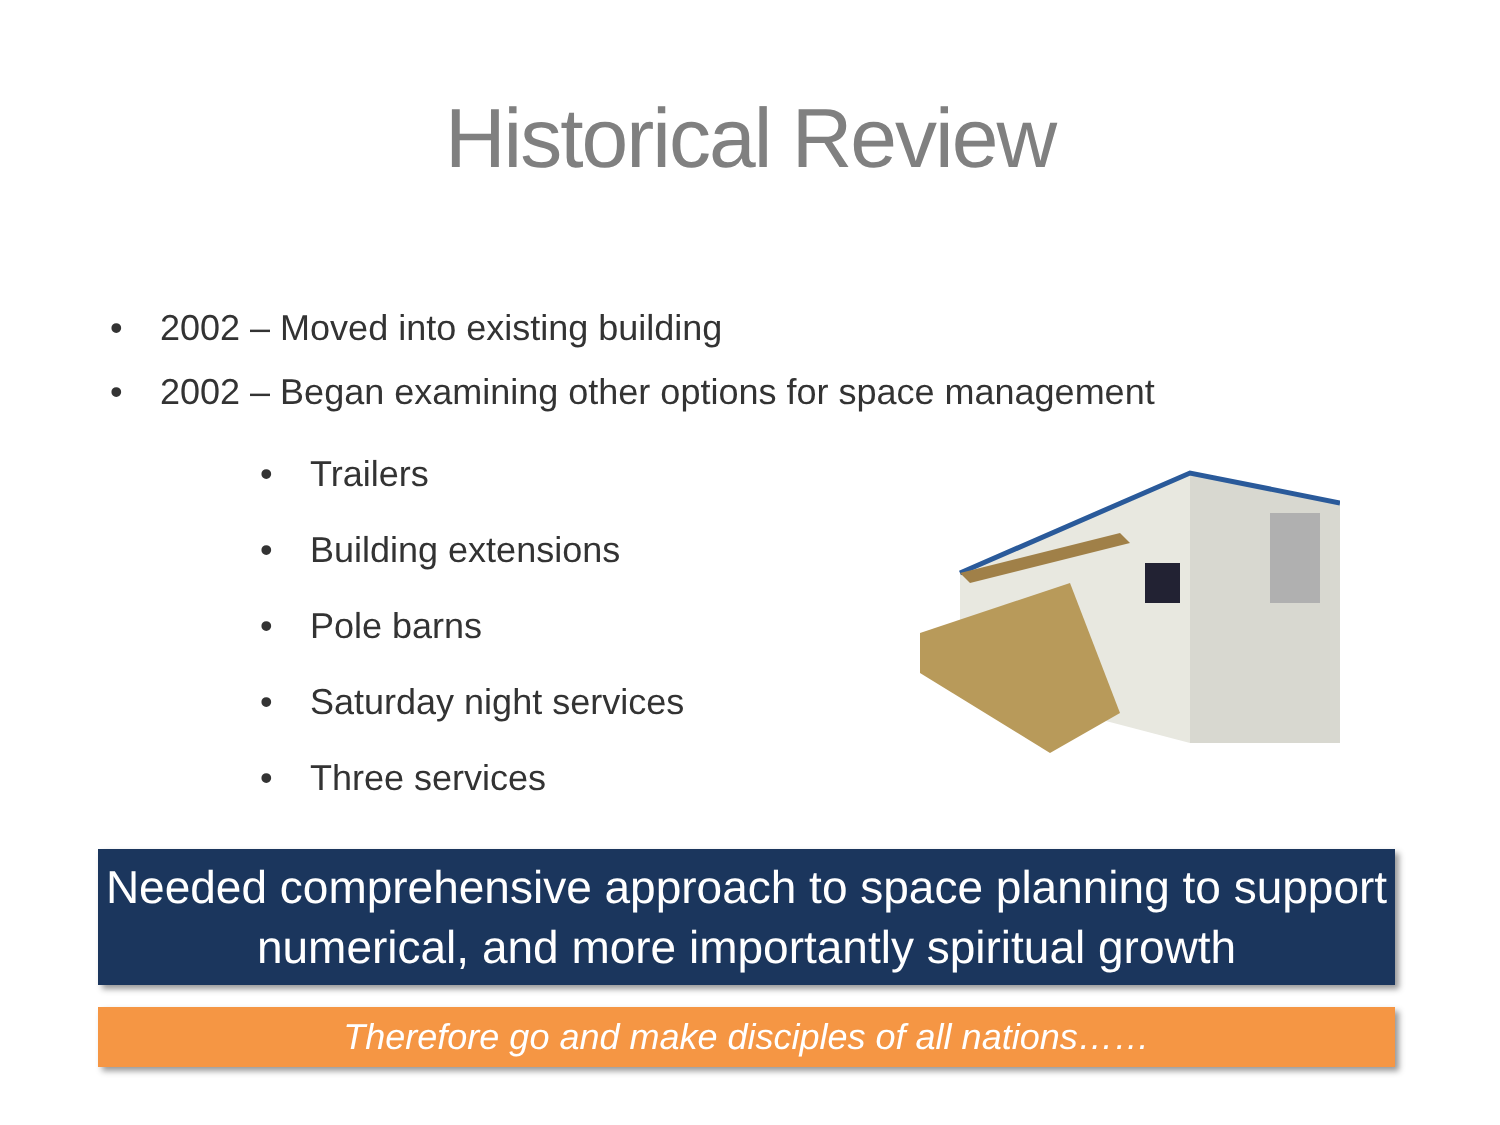Historical Review
• 2002 – Moved into existing building
• 2002 – Began examining other options for space management
• Trailers
• Building extensions
• Pole barns
• Saturday night services
• Three services
Needed comprehensive approach to space planning to support
numerical, and more importantly spiritual growth
Therefore go and make disciples of all nations……